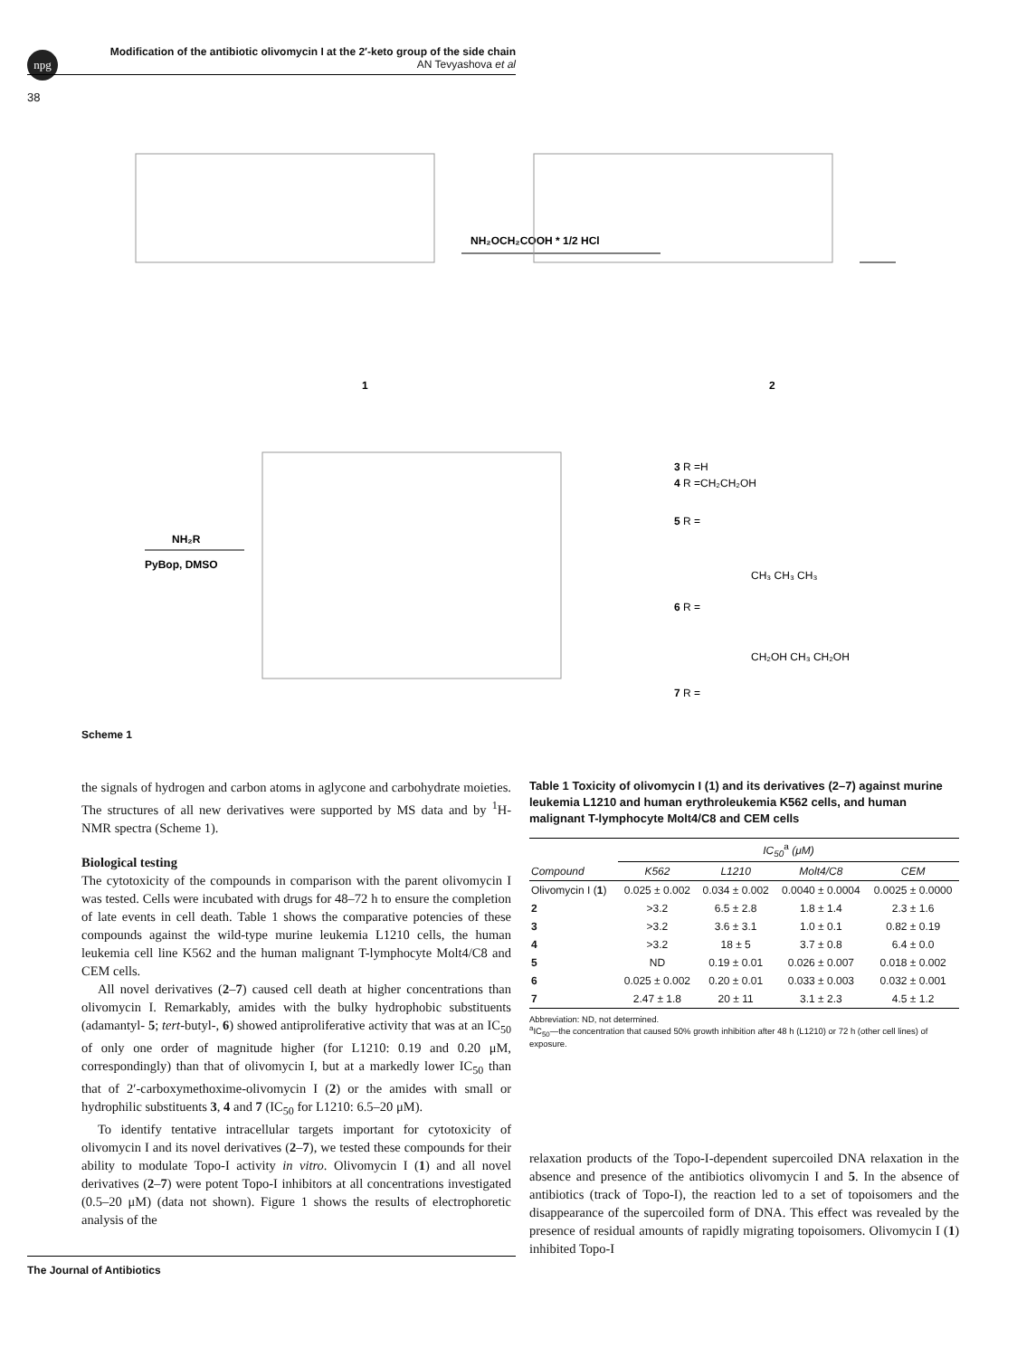npg
Modification of the antibiotic olivomycin I at the 2′-keto group of the side chain
AN Tevyashova et al
38
1
NH₂OCH₂COOH * 1/2 HCl
2
NH₂R
PyBop, DMSO
3 R =H
4 R =CH₂CH₂OH
5 R =
6 R =
CH₃ CH₃ CH₃
7 R =
CH₂OH CH₃ CH₂OH
Scheme 1
the signals of hydrogen and carbon atoms in aglycone and carbohydrate moieties. The structures of all new derivatives were supported by MS data and by <sup>1</sup>H-NMR spectra (Scheme 1).
Biological testing
The cytotoxicity of the compounds in comparison with the parent olivomycin I was tested. Cells were incubated with drugs for 48–72 h to ensure the completion of late events in cell death. Table 1 shows the comparative potencies of these compounds against the wild-type murine leukemia L1210 cells, the human leukemia cell line K562 and the human malignant T-lymphocyte Molt4/C8 and CEM cells.
All novel derivatives (2–7) caused cell death at higher concentrations than olivomycin I. Remarkably, amides with the bulky hydrophobic substituents (adamantyl- 5; tert-butyl-, 6) showed antiproliferative activity that was at an IC<sub>50</sub> of only one order of magnitude higher (for L1210: 0.19 and 0.20 μM, correspondingly) than that of olivomycin I, but at a markedly lower IC<sub>50</sub> than that of 2′-carboxymethoxime-olivomycin I (2) or the amides with small or hydrophilic substituents 3, 4 and 7 (IC<sub>50</sub> for L1210: 6.5–20 μM).
To identify tentative intracellular targets important for cytotoxicity of olivomycin I and its novel derivatives (2–7), we tested these compounds for their ability to modulate Topo-I activity in vitro. Olivomycin I (1) and all novel derivatives (2–7) were potent Topo-I inhibitors at all concentrations investigated (0.5–20 μM) (data not shown). Figure 1 shows the results of electrophoretic analysis of the
Table 1 Toxicity of olivomycin I (1) and its derivatives (2–7) against murine leukemia L1210 and human erythroleukemia K562 cells, and human malignant T-lymphocyte Molt4/C8 and CEM cells
| | IC<sub>50</sub><sup>a</sup> (μM) | | | |
| --- | --- | --- | --- | --- |
| Compound | K562 | L1210 | Molt4/C8 | CEM |
| Olivomycin I ( 1 ) | 0.025 ± 0.002 | 0.034 ± 0.002 | 0.0040 ± 0.0004 | 0.0025 ± 0.0000 |
| 2 | >3.2 | 6.5 ± 2.8 | 1.8 ± 1.4 | 2.3 ± 1.6 |
| 3 | >3.2 | 3.6 ± 3.1 | 1.0 ± 0.1 | 0.82 ± 0.19 |
| 4 | >3.2 | 18 ± 5 | 3.7 ± 0.8 | 6.4 ± 0.0 |
| 5 | ND | 0.19 ± 0.01 | 0.026 ± 0.007 | 0.018 ± 0.002 |
| 6 | 0.025 ± 0.002 | 0.20 ± 0.01 | 0.033 ± 0.003 | 0.032 ± 0.001 |
| 7 | 2.47 ± 1.8 | 20 ± 11 | 3.1 ± 2.3 | 4.5 ± 1.2 |
Abbreviation: ND, not determined.
<sup>a</sup> IC<sub>50</sub>—the concentration that caused 50% growth inhibition after 48 h (L1210) or 72 h (other cell lines) of exposure.
relaxation products of the Topo-I-dependent supercoiled DNA relaxation in the absence and presence of the antibiotics olivomycin I and 5. In the absence of antibiotics (track of Topo-I), the reaction led to a set of topoisomers and the disappearance of the supercoiled form of DNA. This effect was revealed by the presence of residual amounts of rapidly migrating topoisomers. Olivomycin I (1) inhibited Topo-I
The Journal of Antibiotics